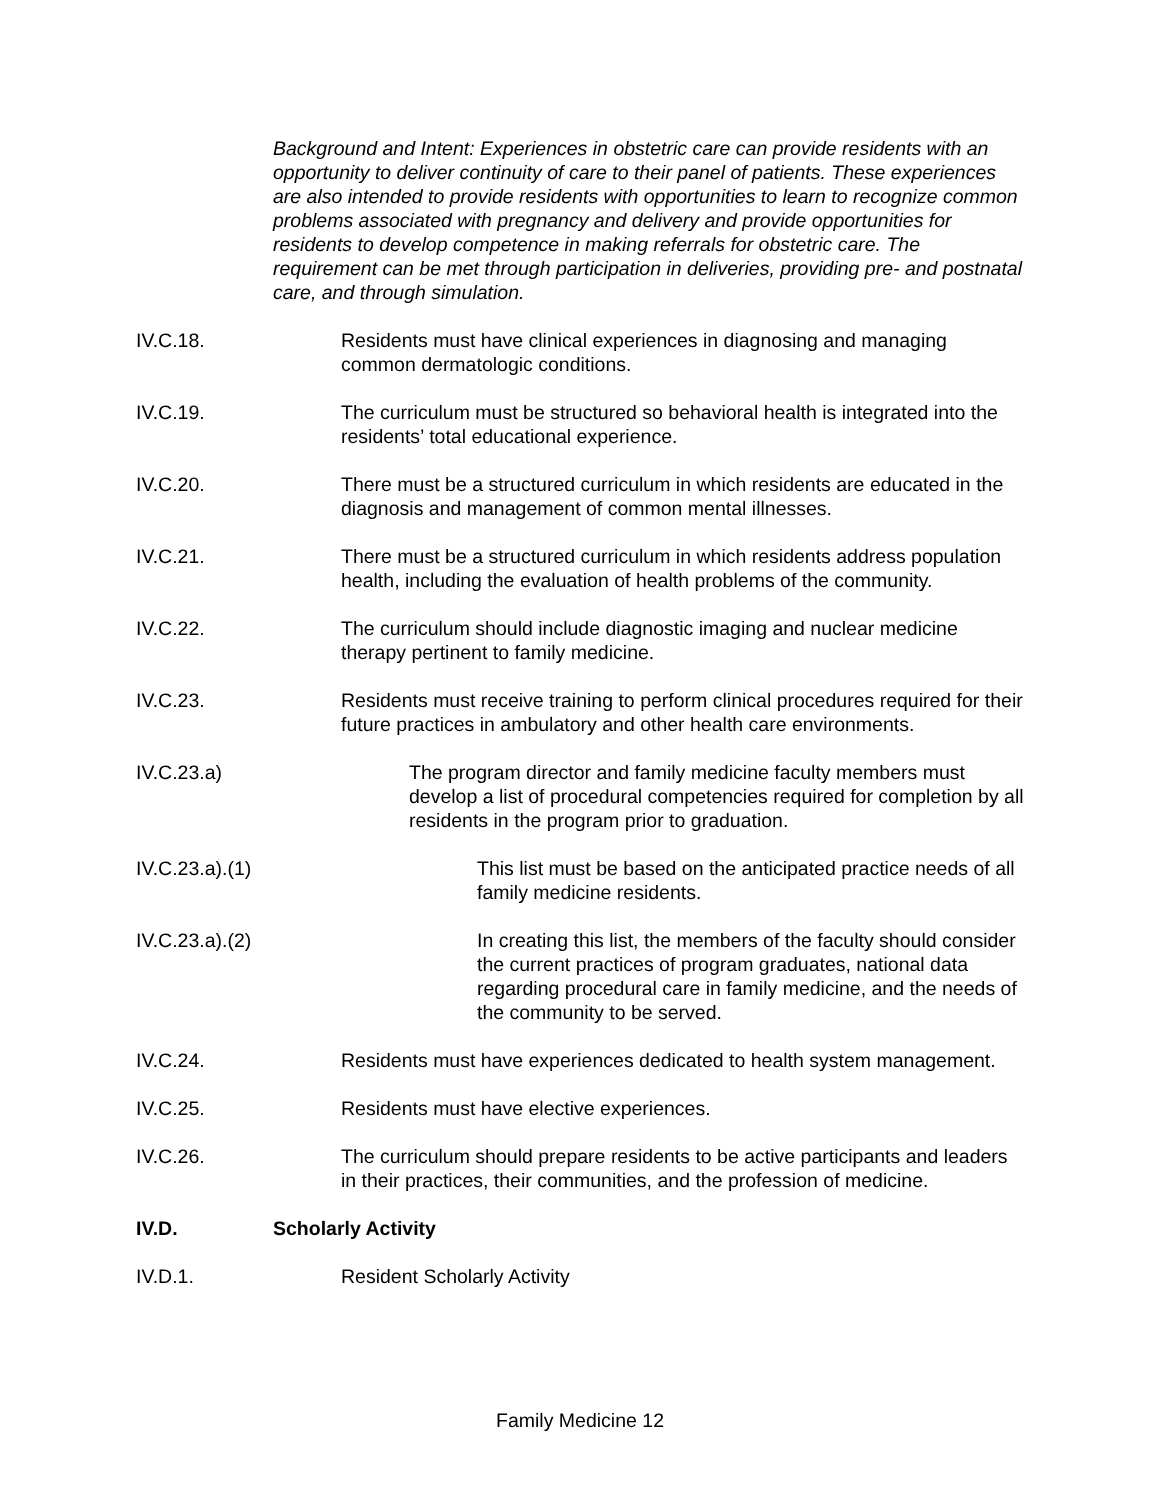Background and Intent: Experiences in obstetric care can provide residents with an opportunity to deliver continuity of care to their panel of patients. These experiences are also intended to provide residents with opportunities to learn to recognize common problems associated with pregnancy and delivery and provide opportunities for residents to develop competence in making referrals for obstetric care. The requirement can be met through participation in deliveries, providing pre- and postnatal care, and through simulation.
IV.C.18. Residents must have clinical experiences in diagnosing and managing common dermatologic conditions.
IV.C.19. The curriculum must be structured so behavioral health is integrated into the residents’ total educational experience.
IV.C.20. There must be a structured curriculum in which residents are educated in the diagnosis and management of common mental illnesses.
IV.C.21. There must be a structured curriculum in which residents address population health, including the evaluation of health problems of the community.
IV.C.22. The curriculum should include diagnostic imaging and nuclear medicine therapy pertinent to family medicine.
IV.C.23. Residents must receive training to perform clinical procedures required for their future practices in ambulatory and other health care environments.
IV.C.23.a) The program director and family medicine faculty members must develop a list of procedural competencies required for completion by all residents in the program prior to graduation.
IV.C.23.a).(1) This list must be based on the anticipated practice needs of all family medicine residents.
IV.C.23.a).(2) In creating this list, the members of the faculty should consider the current practices of program graduates, national data regarding procedural care in family medicine, and the needs of the community to be served.
IV.C.24. Residents must have experiences dedicated to health system management.
IV.C.25. Residents must have elective experiences.
IV.C.26. The curriculum should prepare residents to be active participants and leaders in their practices, their communities, and the profession of medicine.
IV.D. Scholarly Activity
IV.D.1. Resident Scholarly Activity
Family Medicine 12